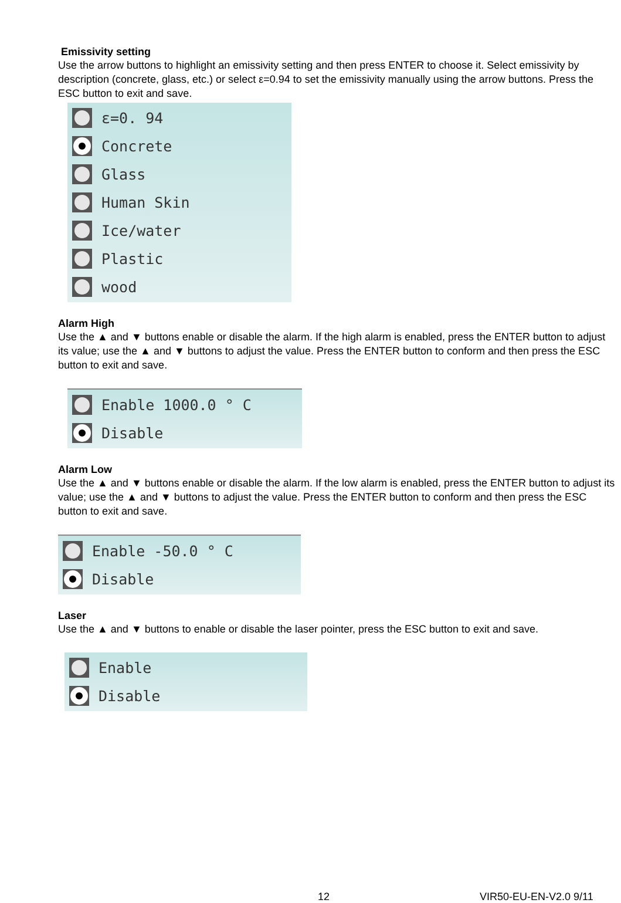Emissivity setting
Use the arrow buttons to highlight an emissivity setting and then press ENTER to choose it. Select emissivity by description (concrete, glass, etc.) or select ε=0.94 to set the emissivity manually using the arrow buttons. Press the ESC button to exit and save.
ε=0. 94
Concrete
Glass
Human Skin
Ice/water
Plastic
wood
Alarm High
Use the ▲ and ▼ buttons enable or disable the alarm. If the high alarm is enabled, press the ENTER button to adjust its value; use the ▲ and ▼ buttons to adjust the value. Press the ENTER button to conform and then press the ESC button to exit and save.
Enable 1000.0 ° C
Disable
Alarm Low
Use the ▲ and ▼ buttons enable or disable the alarm. If the low alarm is enabled, press the ENTER button to adjust its value; use the ▲ and ▼ buttons to adjust the value. Press the ENTER button to conform and then press the ESC button to exit and save.
Enable -50.0 ° C
Disable
Laser
Use the ▲ and ▼ buttons to enable or disable the laser pointer, press the ESC button to exit and save.
Enable
Disable
12 VIR50-EU-EN-V2.0 9/11